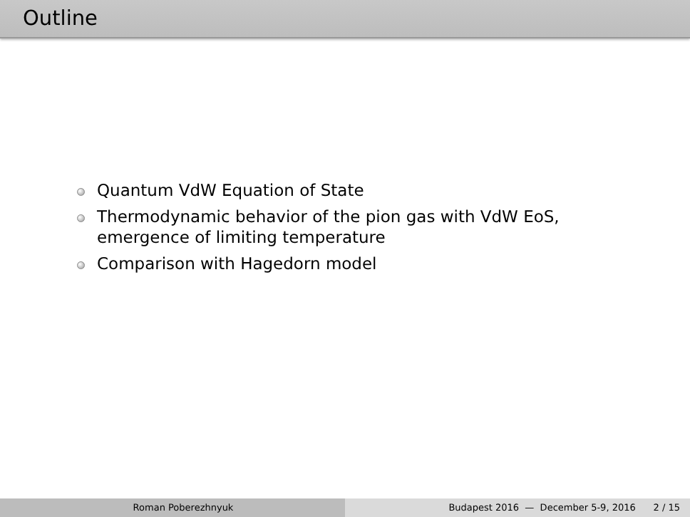Outline
Quantum VdW Equation of State
Thermodynamic behavior of the pion gas with VdW EoS, emergence of limiting temperature
Comparison with Hagedorn model
Roman Poberezhnyuk Budapest 2016 — December 5-9, 2016 2 / 15